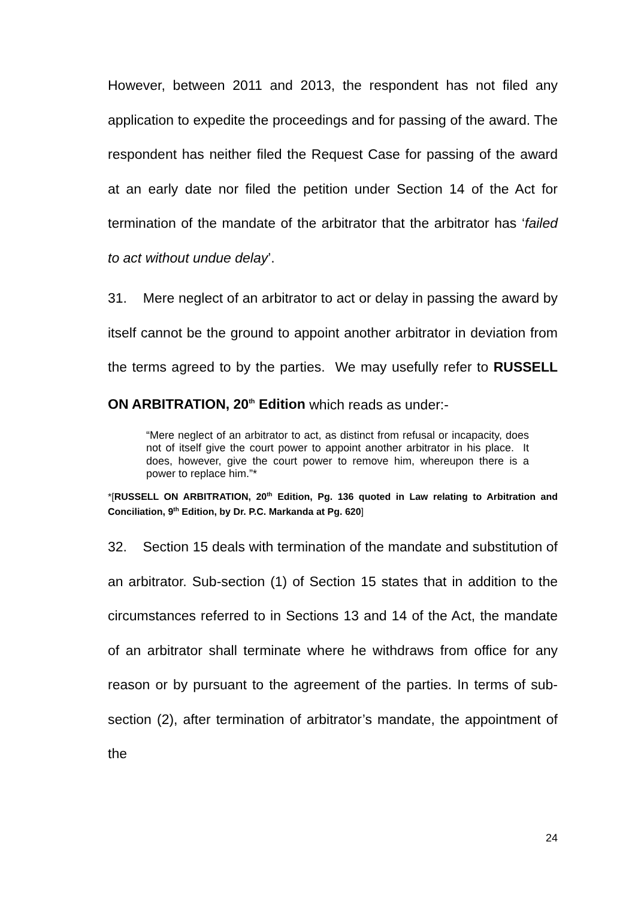However, between 2011 and 2013, the respondent has not filed any application to expedite the proceedings and for passing of the award. The respondent has neither filed the Request Case for passing of the award at an early date nor filed the petition under Section 14 of the Act for termination of the mandate of the arbitrator that the arbitrator has ‘failed to act without undue delay’.
31. Mere neglect of an arbitrator to act or delay in passing the award by itself cannot be the ground to appoint another arbitrator in deviation from the terms agreed to by the parties. We may usefully refer to RUSSELL ON ARBITRATION, 20<sup>th</sup> Edition which reads as under:-
“Mere neglect of an arbitrator to act, as distinct from refusal or incapacity, does not of itself give the court power to appoint another arbitrator in his place. It does, however, give the court power to remove him, whereupon there is a power to replace him.”*
*[RUSSELL ON ARBITRATION, 20<sup>th</sup> Edition, Pg. 136 quoted in Law relating to Arbitration and Conciliation, 9<sup>th</sup> Edition, by Dr. P.C. Markanda at Pg. 620]
32. Section 15 deals with termination of the mandate and substitution of an arbitrator. Sub-section (1) of Section 15 states that in addition to the circumstances referred to in Sections 13 and 14 of the Act, the mandate of an arbitrator shall terminate where he withdraws from office for any reason or by pursuant to the agreement of the parties. In terms of sub-section (2), after termination of arbitrator’s mandate, the appointment of the
24